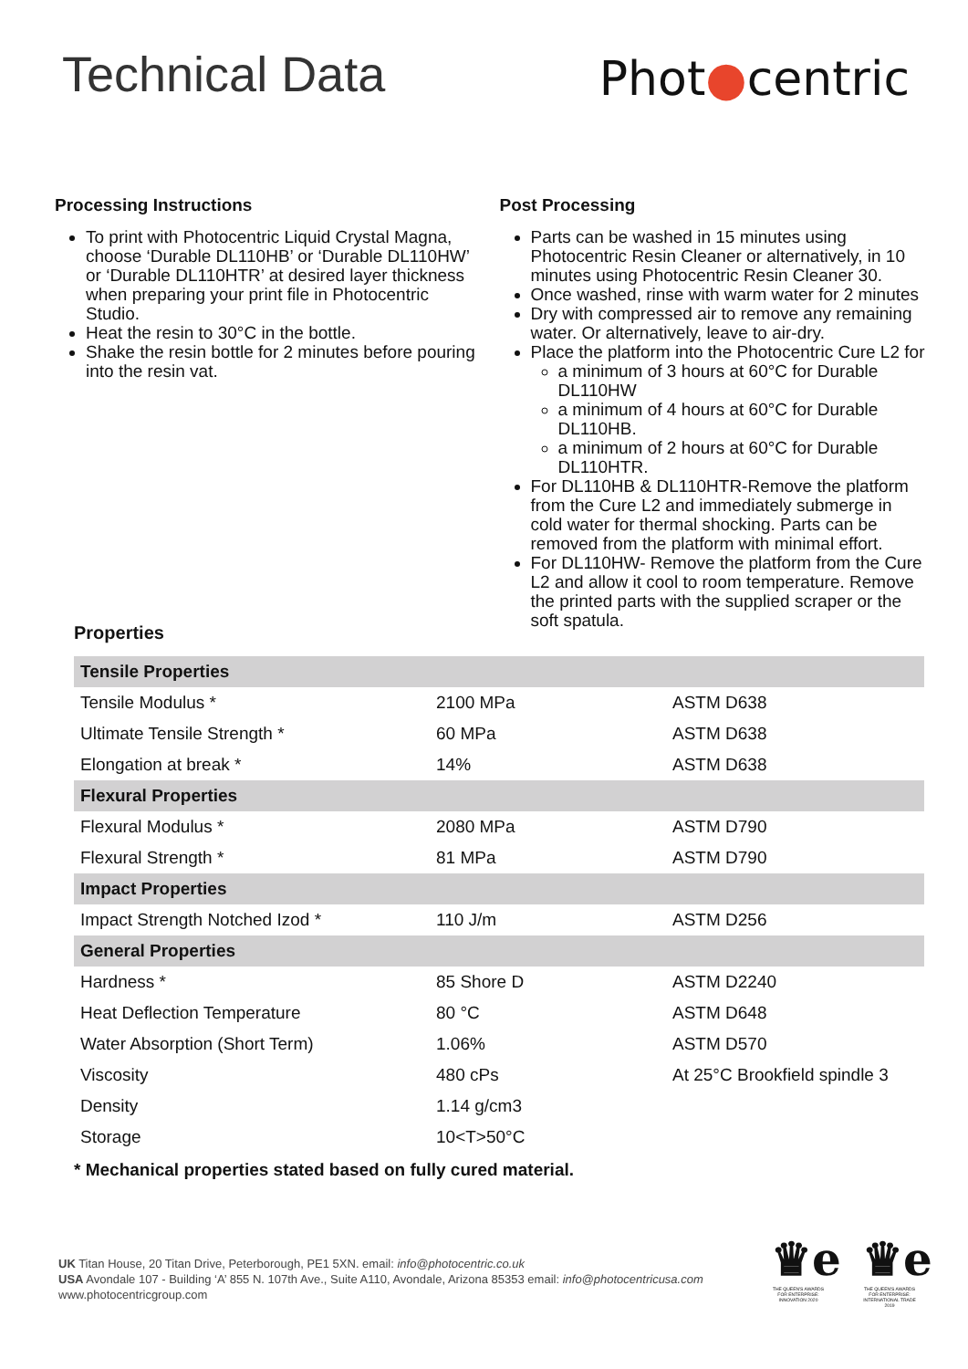Technical Data
Phot●centric
Processing Instructions
To print with Photocentric Liquid Crystal Magna, choose ‘Durable DL110HB’ or ‘Durable DL110HW’ or ‘Durable DL110HTR’ at desired layer thickness when preparing your print file in Photocentric Studio.
Heat the resin to 30°C in the bottle.
Shake the resin bottle for 2 minutes before pouring into the resin vat.
Post Processing
Parts can be washed in 15 minutes using Photocentric Resin Cleaner or alternatively, in 10 minutes using Photocentric Resin Cleaner 30.
Once washed, rinse with warm water for 2 minutes
Dry with compressed air to remove any remaining water. Or alternatively, leave to air-dry.
Place the platform into the Photocentric Cure L2 for
a minimum of 3 hours at 60°C for Durable DL110HW
a minimum of 4 hours at 60°C for Durable DL110HB.
a minimum of 2 hours at 60°C for Durable DL110HTR.
For DL110HB & DL110HTR-Remove the platform from the Cure L2 and immediately submerge in cold water for thermal shocking. Parts can be removed from the platform with minimal effort.
For DL110HW- Remove the platform from the Cure L2 and allow it cool to room temperature. Remove the printed parts with the supplied scraper or the soft spatula.
Properties
| Tensile Properties | | |
| Tensile Modulus * | 2100 MPa | ASTM D638 |
| Ultimate Tensile Strength * | 60 MPa | ASTM D638 |
| Elongation at break * | 14% | ASTM D638 |
| Flexural Properties | | |
| Flexural Modulus * | 2080 MPa | ASTM D790 |
| Flexural Strength * | 81 MPa | ASTM D790 |
| Impact Properties | | |
| Impact Strength Notched Izod * | 110 J/m | ASTM D256 |
| General Properties | | |
| Hardness * | 85 Shore D | ASTM D2240 |
| Heat Deflection Temperature | 80 °C | ASTM D648 |
| Water Absorption (Short Term) | 1.06% | ASTM D570 |
| Viscosity | 480 cPs | At 25°C Brookfield spindle 3 |
| Density | 1.14 g/cm3 | |
| Storage | 10<T>50°C | |
* Mechanical properties stated based on fully cured material.
UK Titan House, 20 Titan Drive, Peterborough, PE1 5XN. email: info@photocentric.co.uk
USA Avondale 107 - Building ‘A’ 855 N. 107th Ave., Suite A110, Avondale, Arizona 85353 email: info@photocentricusa.com
www.photocentricgroup.com
♛e
THE QUEEN'S AWARDS FOR ENTERPRISE: INNOVATION 2020
♛e
THE QUEEN'S AWARDS FOR ENTERPRISE: INTERNATIONAL TRADE 2019